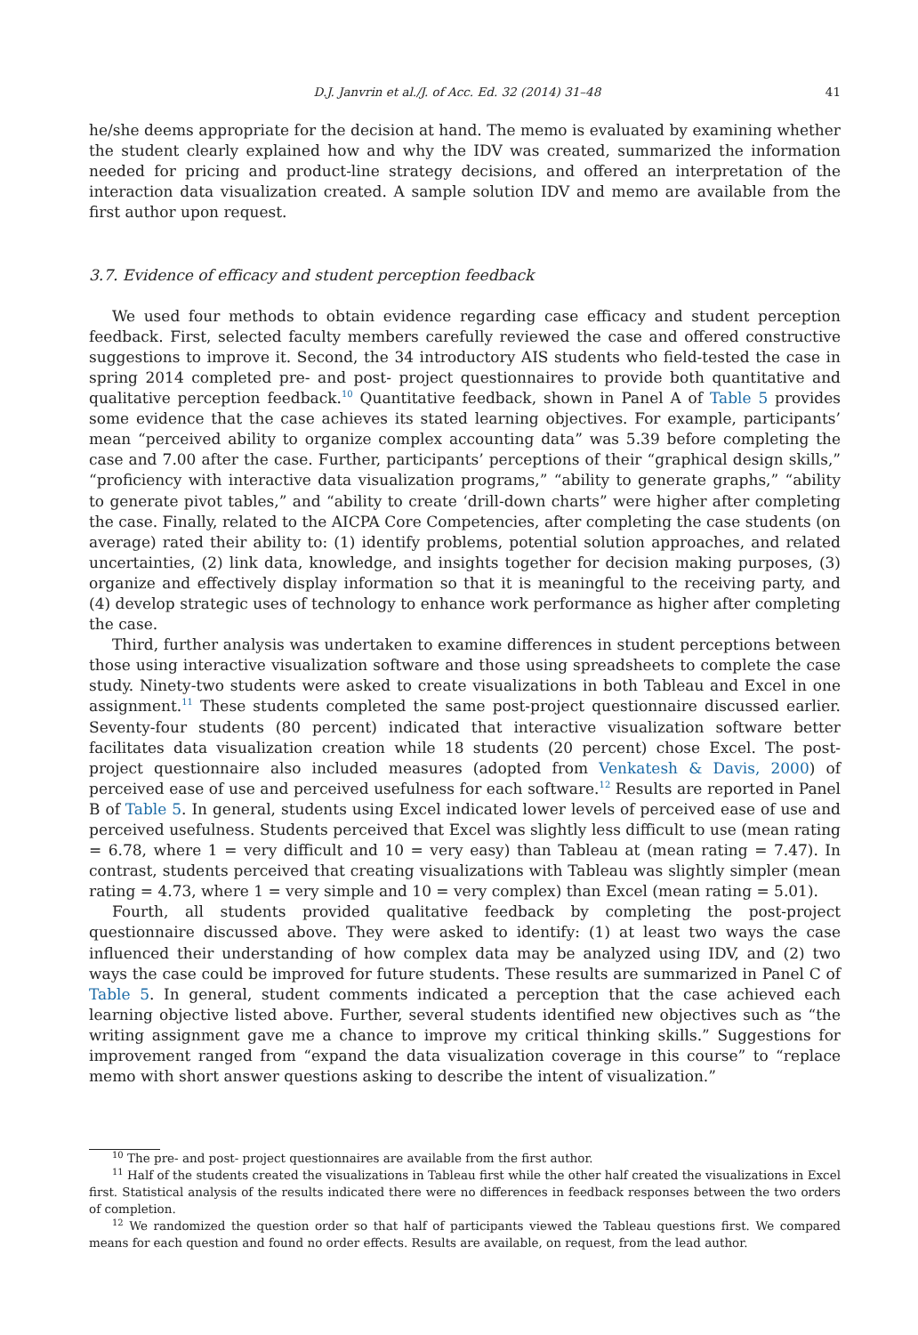D.J. Janvrin et al./J. of Acc. Ed. 32 (2014) 31–48 41
he/she deems appropriate for the decision at hand. The memo is evaluated by examining whether the student clearly explained how and why the IDV was created, summarized the information needed for pricing and product-line strategy decisions, and offered an interpretation of the interaction data visualization created. A sample solution IDV and memo are available from the first author upon request.
3.7. Evidence of efficacy and student perception feedback
We used four methods to obtain evidence regarding case efficacy and student perception feedback. First, selected faculty members carefully reviewed the case and offered constructive suggestions to improve it. Second, the 34 introductory AIS students who field-tested the case in spring 2014 completed pre- and post- project questionnaires to provide both quantitative and qualitative perception feedback.<sup>10</sup> Quantitative feedback, shown in Panel A of Table 5 provides some evidence that the case achieves its stated learning objectives. For example, participants’ mean “perceived ability to organize complex accounting data” was 5.39 before completing the case and 7.00 after the case. Further, participants’ perceptions of their “graphical design skills,” “proficiency with interactive data visualization programs,” “ability to generate graphs,” “ability to generate pivot tables,” and “ability to create ‘drill-down charts” were higher after completing the case. Finally, related to the AICPA Core Competencies, after completing the case students (on average) rated their ability to: (1) identify problems, potential solution approaches, and related uncertainties, (2) link data, knowledge, and insights together for decision making purposes, (3) organize and effectively display information so that it is meaningful to the receiving party, and (4) develop strategic uses of technology to enhance work performance as higher after completing the case.
Third, further analysis was undertaken to examine differences in student perceptions between those using interactive visualization software and those using spreadsheets to complete the case study. Ninety-two students were asked to create visualizations in both Tableau and Excel in one assignment.<sup>11</sup> These students completed the same post-project questionnaire discussed earlier. Seventy-four students (80 percent) indicated that interactive visualization software better facilitates data visualization creation while 18 students (20 percent) chose Excel. The post-project questionnaire also included measures (adopted from Venkatesh & Davis, 2000) of perceived ease of use and perceived usefulness for each software.<sup>12</sup> Results are reported in Panel B of Table 5. In general, students using Excel indicated lower levels of perceived ease of use and perceived usefulness. Students perceived that Excel was slightly less difficult to use (mean rating = 6.78, where 1 = very difficult and 10 = very easy) than Tableau at (mean rating = 7.47). In contrast, students perceived that creating visualizations with Tableau was slightly simpler (mean rating = 4.73, where 1 = very simple and 10 = very complex) than Excel (mean rating = 5.01).
Fourth, all students provided qualitative feedback by completing the post-project questionnaire discussed above. They were asked to identify: (1) at least two ways the case influenced their understanding of how complex data may be analyzed using IDV, and (2) two ways the case could be improved for future students. These results are summarized in Panel C of Table 5. In general, student comments indicated a perception that the case achieved each learning objective listed above. Further, several students identified new objectives such as “the writing assignment gave me a chance to improve my critical thinking skills.” Suggestions for improvement ranged from “expand the data visualization coverage in this course” to “replace memo with short answer questions asking to describe the intent of visualization.”
<sup>10</sup> The pre- and post- project questionnaires are available from the first author.
<sup>11</sup> Half of the students created the visualizations in Tableau first while the other half created the visualizations in Excel first. Statistical analysis of the results indicated there were no differences in feedback responses between the two orders of completion.
<sup>12</sup> We randomized the question order so that half of participants viewed the Tableau questions first. We compared means for each question and found no order effects. Results are available, on request, from the lead author.